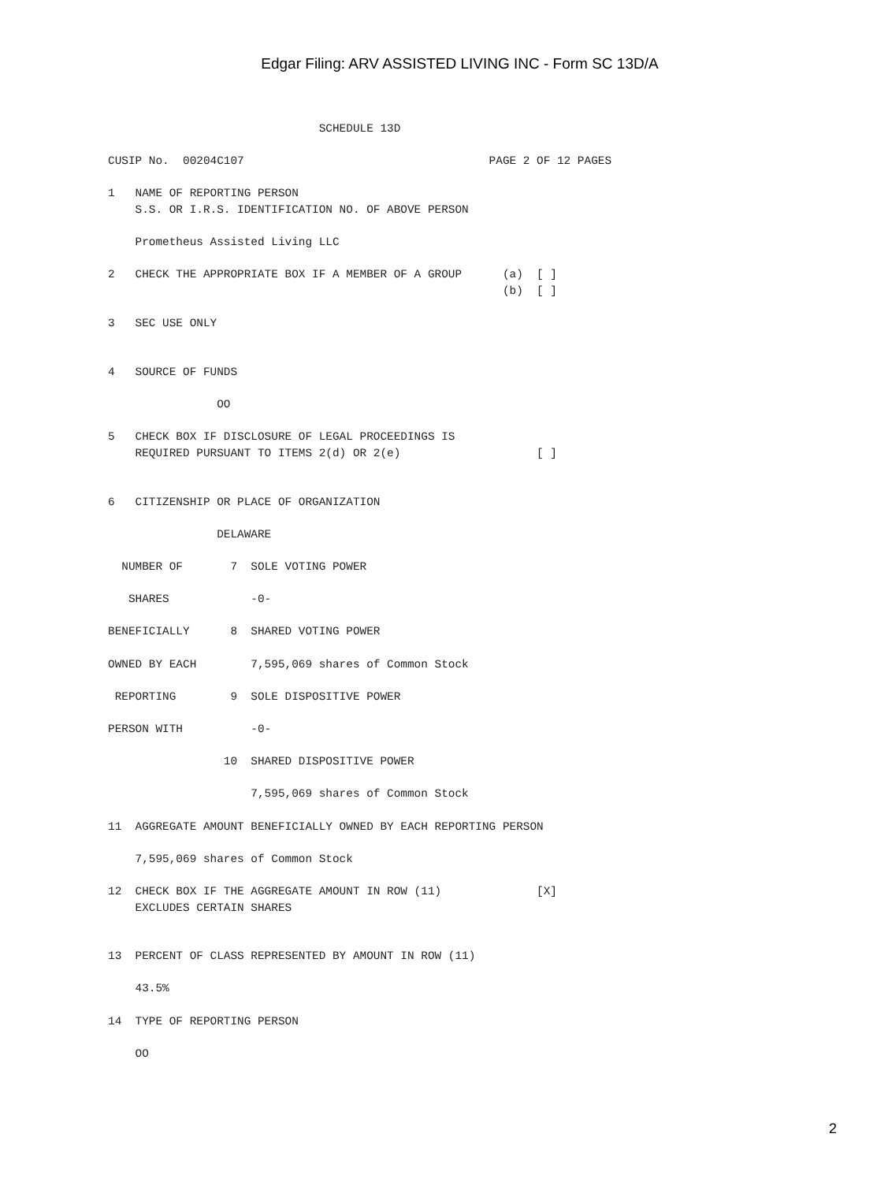Edgar Filing: ARV ASSISTED LIVING INC - Form SC 13D/A
                               SCHEDULE 13D

CUSIP No.  00204C107                                    PAGE 2 OF 12 PAGES

1   NAME OF REPORTING PERSON
    S.S. OR I.R.S. IDENTIFICATION NO. OF ABOVE PERSON

    Prometheus Assisted Living LLC

2   CHECK THE APPROPRIATE BOX IF A MEMBER OF A GROUP      (a)  [ ]
                                                          (b)  [ ]

3   SEC USE ONLY


4   SOURCE OF FUNDS

                OO

5   CHECK BOX IF DISCLOSURE OF LEGAL PROCEEDINGS IS
    REQUIRED PURSUANT TO ITEMS 2(d) OR 2(e)                    [ ]


6   CITIZENSHIP OR PLACE OF ORGANIZATION

                DELAWARE

  NUMBER OF       7  SOLE VOTING POWER

   SHARES            -0-

BENEFICIALLY      8  SHARED VOTING POWER

OWNED BY EACH        7,595,069 shares of Common Stock

 REPORTING        9  SOLE DISPOSITIVE POWER

PERSON WITH          -0-

                 10  SHARED DISPOSITIVE POWER

                     7,595,069 shares of Common Stock

11  AGGREGATE AMOUNT BENEFICIALLY OWNED BY EACH REPORTING PERSON

    7,595,069 shares of Common Stock

12  CHECK BOX IF THE AGGREGATE AMOUNT IN ROW (11)              [X]
    EXCLUDES CERTAIN SHARES


13  PERCENT OF CLASS REPRESENTED BY AMOUNT IN ROW (11)

    43.5%

14  TYPE OF REPORTING PERSON

    OO
2